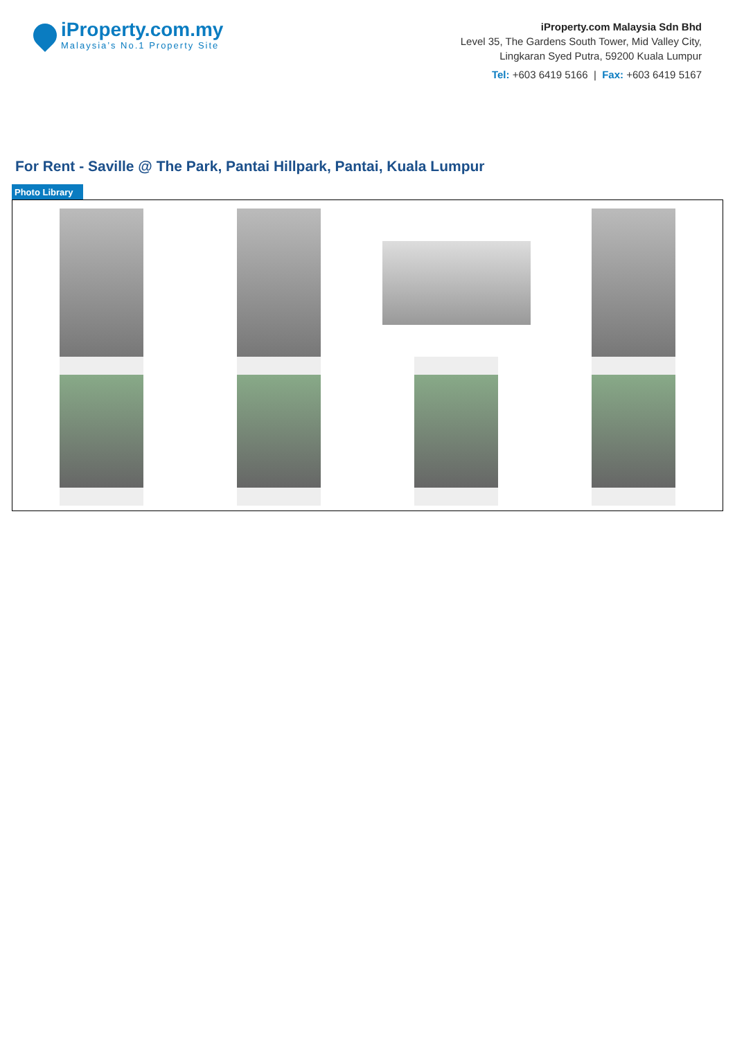iProperty.com.my
Malaysia’s No.1 Property Site
iProperty.com Malaysia Sdn Bhd
Level 35, The Gardens South Tower, Mid Valley City,
Lingkaran Syed Putra, 59200 Kuala Lumpur
Tel: +603 6419 5166 | Fax: +603 6419 5167
For Rent - Saville @ The Park, Pantai Hillpark, Pantai, Kuala Lumpur
Photo Library